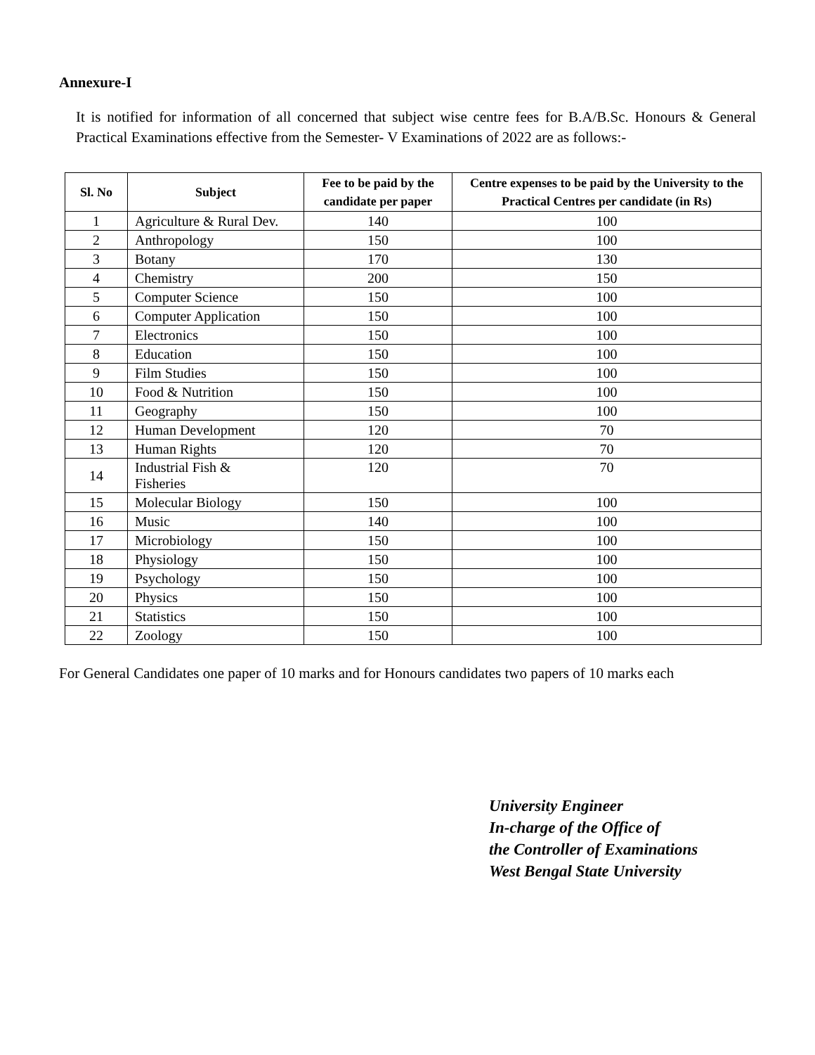Annexure-I
It is notified for information of all concerned that subject wise centre fees for B.A/B.Sc. Honours & General Practical Examinations effective from the Semester- V Examinations of 2022 are as follows:-
| Sl. No | Subject | Fee to be paid by the candidate per paper | Centre expenses to be paid by the University to the Practical Centres per candidate (in Rs) |
| --- | --- | --- | --- |
| 1 | Agriculture & Rural Dev. | 140 | 100 |
| 2 | Anthropology | 150 | 100 |
| 3 | Botany | 170 | 130 |
| 4 | Chemistry | 200 | 150 |
| 5 | Computer Science | 150 | 100 |
| 6 | Computer Application | 150 | 100 |
| 7 | Electronics | 150 | 100 |
| 8 | Education | 150 | 100 |
| 9 | Film Studies | 150 | 100 |
| 10 | Food & Nutrition | 150 | 100 |
| 11 | Geography | 150 | 100 |
| 12 | Human Development | 120 | 70 |
| 13 | Human Rights | 120 | 70 |
| 14 | Industrial Fish & Fisheries | 120 | 70 |
| 15 | Molecular Biology | 150 | 100 |
| 16 | Music | 140 | 100 |
| 17 | Microbiology | 150 | 100 |
| 18 | Physiology | 150 | 100 |
| 19 | Psychology | 150 | 100 |
| 20 | Physics | 150 | 100 |
| 21 | Statistics | 150 | 100 |
| 22 | Zoology | 150 | 100 |
For General Candidates one paper of 10 marks and for Honours candidates two papers of 10 marks each
​
University Engineer
In-charge of the Office of
the Controller of Examinations
West Bengal State University